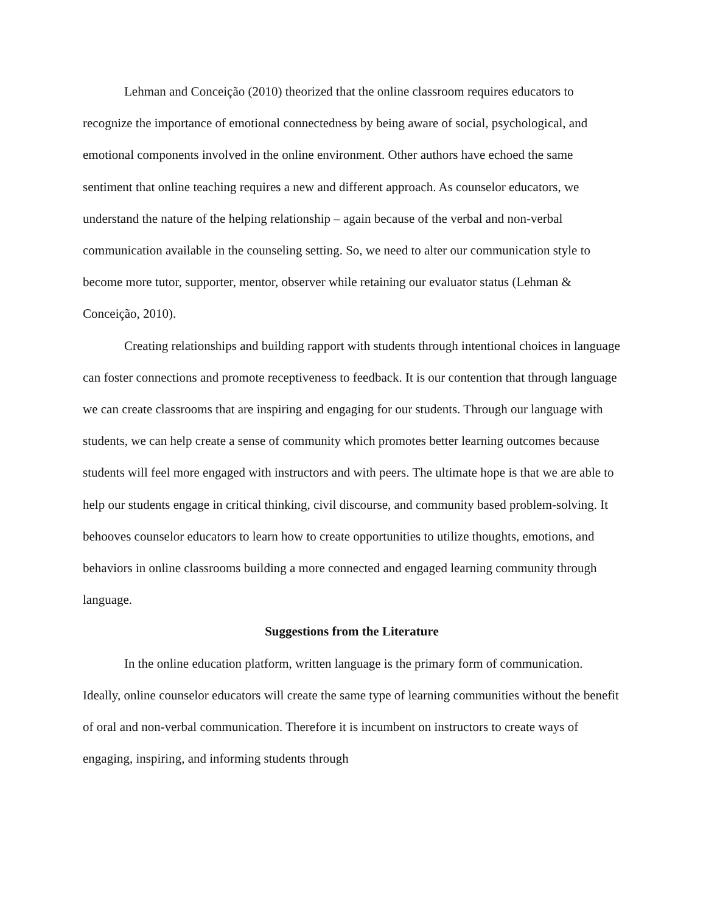Lehman and Conceição (2010) theorized that the online classroom requires educators to recognize the importance of emotional connectedness by being aware of social, psychological, and emotional components involved in the online environment. Other authors have echoed the same sentiment that online teaching requires a new and different approach. As counselor educators, we understand the nature of the helping relationship – again because of the verbal and non-verbal communication available in the counseling setting. So, we need to alter our communication style to become more tutor, supporter, mentor, observer while retaining our evaluator status (Lehman & Conceição, 2010).
Creating relationships and building rapport with students through intentional choices in language can foster connections and promote receptiveness to feedback. It is our contention that through language we can create classrooms that are inspiring and engaging for our students. Through our language with students, we can help create a sense of community which promotes better learning outcomes because students will feel more engaged with instructors and with peers. The ultimate hope is that we are able to help our students engage in critical thinking, civil discourse, and community based problem-solving. It behooves counselor educators to learn how to create opportunities to utilize thoughts, emotions, and behaviors in online classrooms building a more connected and engaged learning community through language.
Suggestions from the Literature
In the online education platform, written language is the primary form of communication. Ideally, online counselor educators will create the same type of learning communities without the benefit of oral and non-verbal communication. Therefore it is incumbent on instructors to create ways of engaging, inspiring, and informing students through